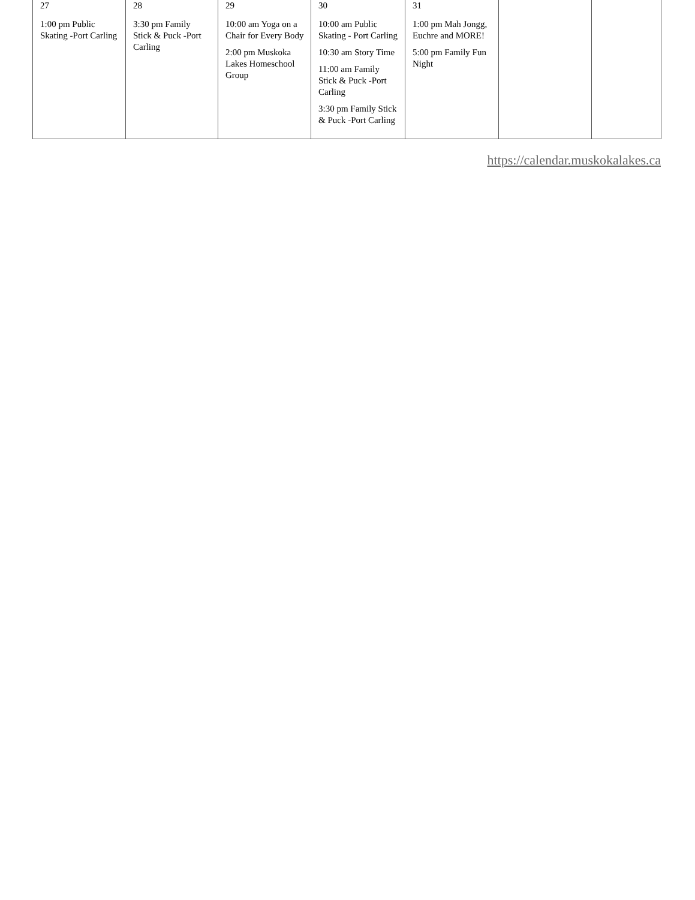| 27 1:00 pm Public Skating -Port Carling | 28 3:30 pm Family Stick & Puck -Port Carling | 29 10:00 am Yoga on a Chair for Every Body 2:00 pm Muskoka Lakes Homeschool Group | 30 10:00 am Public Skating - Port Carling 10:30 am Story Time 11:00 am Family Stick & Puck -Port Carling 3:30 pm Family Stick & Puck -Port Carling | 31 1:00 pm Mah Jongg, Euchre and MORE! 5:00 pm Family Fun Night | | |
https://calendar.muskokalakes.ca